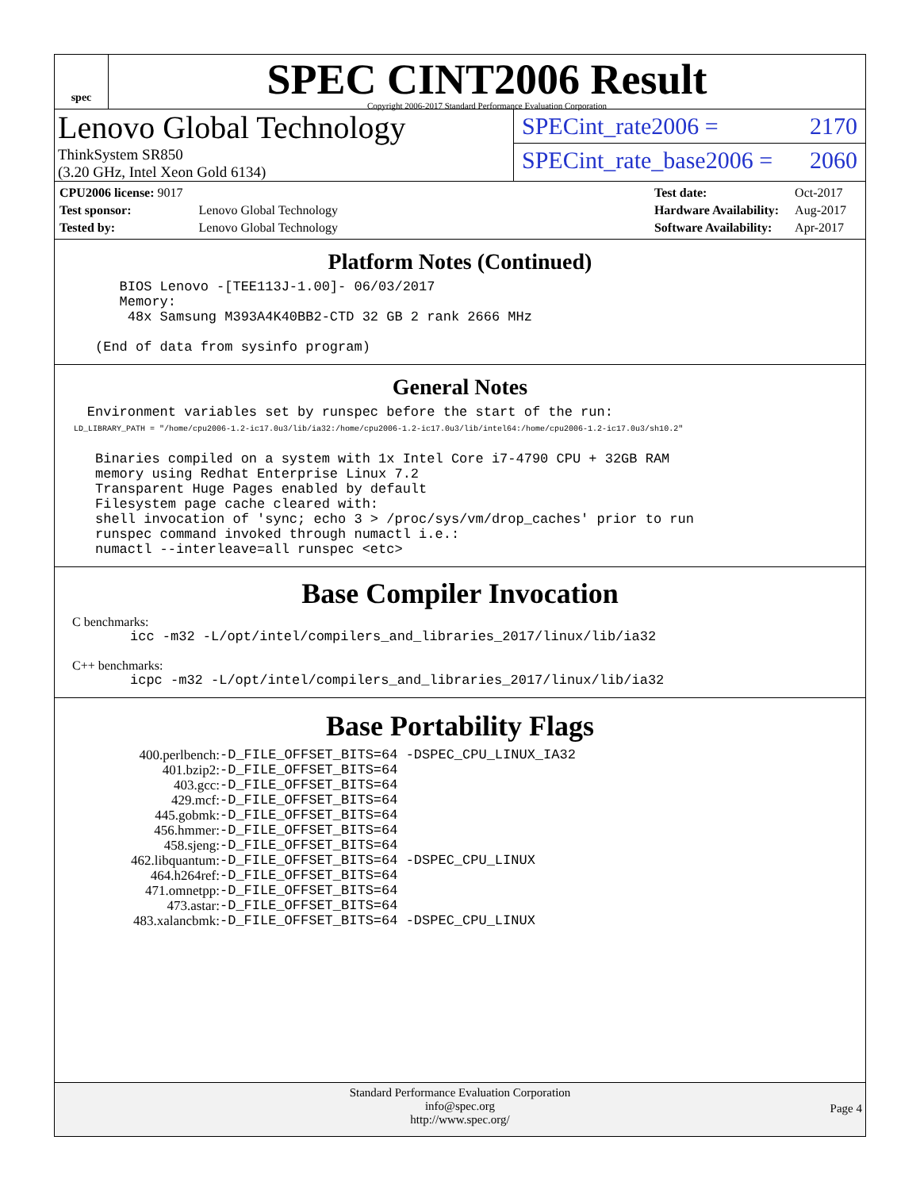spec
SPEC CINT2006 Result
Copyright 2006-2017 Standard Performance Evaluation Corporation
Lenovo Global Technology
ThinkSystem SR850
(3.20 GHz, Intel Xeon Gold 6134)
SPECint_rate2006 = 2170
SPECint_rate_base2006 = 2060
| CPU2006 license: 9017 | |
| Test sponsor: | Lenovo Global Technology |
| Tested by: | Lenovo Global Technology |
| Test date: | Oct-2017 |
| Hardware Availability: | Aug-2017 |
| Software Availability: | Apr-2017 |
Platform Notes (Continued)
        BIOS Lenovo -[TEE113J-1.00]- 06/03/2017
        Memory:
         48x Samsung M393A4K40BB2-CTD 32 GB 2 rank 2666 MHz

     (End of data from sysinfo program)
General Notes
    Environment variables set by runspec before the start of the run:
    LD_LIBRARY_PATH = "/home/cpu2006-1.2-ic17.0u3/lib/ia32:/home/cpu2006-1.2-ic17.0u3/lib/intel64:/home/cpu2006-1.2-ic17.0u3/sh10.2"

     Binaries compiled on a system with 1x Intel Core i7-4790 CPU + 32GB RAM
     memory using Redhat Enterprise Linux 7.2
     Transparent Huge Pages enabled by default
     Filesystem page cache cleared with:
     shell invocation of 'sync; echo 3 > /proc/sys/vm/drop_caches' prior to run
     runspec command invoked through numactl i.e.:
     numactl --interleave=all runspec <etc>
Base Compiler Invocation
C benchmarks:
icc -m32 -L/opt/intel/compilers_and_libraries_2017/linux/lib/ia32
C++ benchmarks:
icpc -m32 -L/opt/intel/compilers_and_libraries_2017/linux/lib/ia32
Base Portability Flags
| 400.perlbench: | -D_FILE_OFFSET_BITS=64 -DSPEC_CPU_LINUX_IA32 |
| 401.bzip2: | -D_FILE_OFFSET_BITS=64 |
| 403.gcc: | -D_FILE_OFFSET_BITS=64 |
| 429.mcf: | -D_FILE_OFFSET_BITS=64 |
| 445.gobmk: | -D_FILE_OFFSET_BITS=64 |
| 456.hmmer: | -D_FILE_OFFSET_BITS=64 |
| 458.sjeng: | -D_FILE_OFFSET_BITS=64 |
| 462.libquantum: | -D_FILE_OFFSET_BITS=64 -DSPEC_CPU_LINUX |
| 464.h264ref: | -D_FILE_OFFSET_BITS=64 |
| 471.omnetpp: | -D_FILE_OFFSET_BITS=64 |
| 473.astar: | -D_FILE_OFFSET_BITS=64 |
| 483.xalancbmk: | -D_FILE_OFFSET_BITS=64 -DSPEC_CPU_LINUX |
Standard Performance Evaluation Corporation
info@spec.org
http://www.spec.org/
Page 4